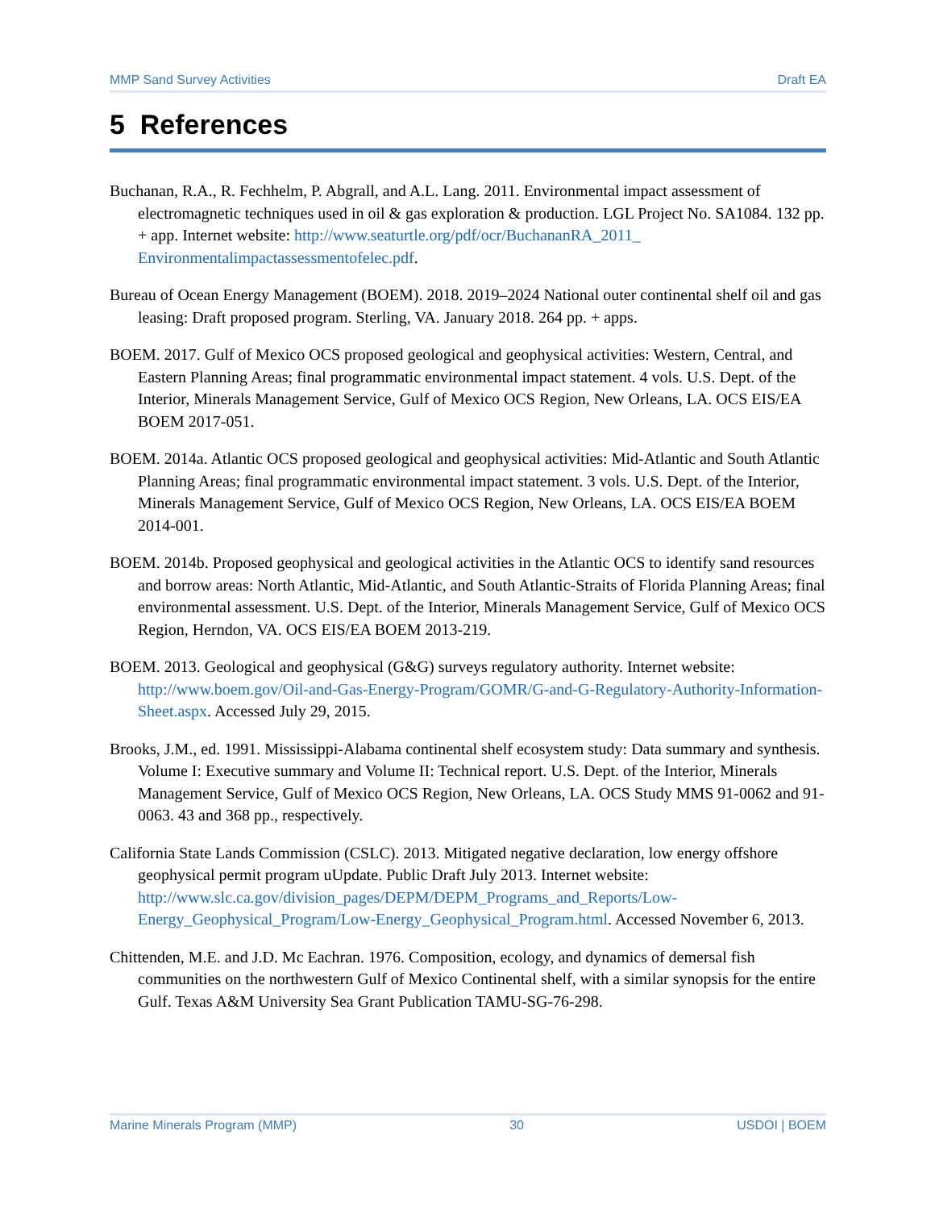MMP Sand Survey Activities Draft EA
5 References
Buchanan, R.A., R. Fechhelm, P. Abgrall, and A.L. Lang. 2011. Environmental impact assessment of electromagnetic techniques used in oil & gas exploration & production. LGL Project No. SA1084. 132 pp. + app. Internet website: http://www.seaturtle.org/pdf/ocr/BuchananRA_2011_ Environmentalimpactassessmentofelec.pdf.
Bureau of Ocean Energy Management (BOEM). 2018. 2019–2024 National outer continental shelf oil and gas leasing: Draft proposed program. Sterling, VA. January 2018. 264 pp. + apps.
BOEM. 2017. Gulf of Mexico OCS proposed geological and geophysical activities: Western, Central, and Eastern Planning Areas; final programmatic environmental impact statement. 4 vols. U.S. Dept. of the Interior, Minerals Management Service, Gulf of Mexico OCS Region, New Orleans, LA. OCS EIS/EA BOEM 2017-051.
BOEM. 2014a. Atlantic OCS proposed geological and geophysical activities: Mid-Atlantic and South Atlantic Planning Areas; final programmatic environmental impact statement. 3 vols. U.S. Dept. of the Interior, Minerals Management Service, Gulf of Mexico OCS Region, New Orleans, LA. OCS EIS/EA BOEM 2014-001.
BOEM. 2014b. Proposed geophysical and geological activities in the Atlantic OCS to identify sand resources and borrow areas: North Atlantic, Mid-Atlantic, and South Atlantic-Straits of Florida Planning Areas; final environmental assessment. U.S. Dept. of the Interior, Minerals Management Service, Gulf of Mexico OCS Region, Herndon, VA. OCS EIS/EA BOEM 2013-219.
BOEM. 2013. Geological and geophysical (G&G) surveys regulatory authority. Internet website: http://www.boem.gov/Oil-and-Gas-Energy-Program/GOMR/G-and-G-Regulatory-Authority-Information-Sheet.aspx. Accessed July 29, 2015.
Brooks, J.M., ed. 1991. Mississippi-Alabama continental shelf ecosystem study: Data summary and synthesis. Volume I: Executive summary and Volume II: Technical report. U.S. Dept. of the Interior, Minerals Management Service, Gulf of Mexico OCS Region, New Orleans, LA. OCS Study MMS 91-0062 and 91-0063. 43 and 368 pp., respectively.
California State Lands Commission (CSLC). 2013. Mitigated negative declaration, low energy offshore geophysical permit program uUpdate. Public Draft July 2013. Internet website: http://www.slc.ca.gov/division_pages/DEPM/DEPM_Programs_and_Reports/Low-Energy_Geophysical_Program/Low-Energy_Geophysical_Program.html. Accessed November 6, 2013.
Chittenden, M.E. and J.D. Mc Eachran. 1976. Composition, ecology, and dynamics of demersal fish communities on the northwestern Gulf of Mexico Continental shelf, with a similar synopsis for the entire Gulf. Texas A&M University Sea Grant Publication TAMU-SG-76-298.
Marine Minerals Program (MMP) 30 USDOI | BOEM